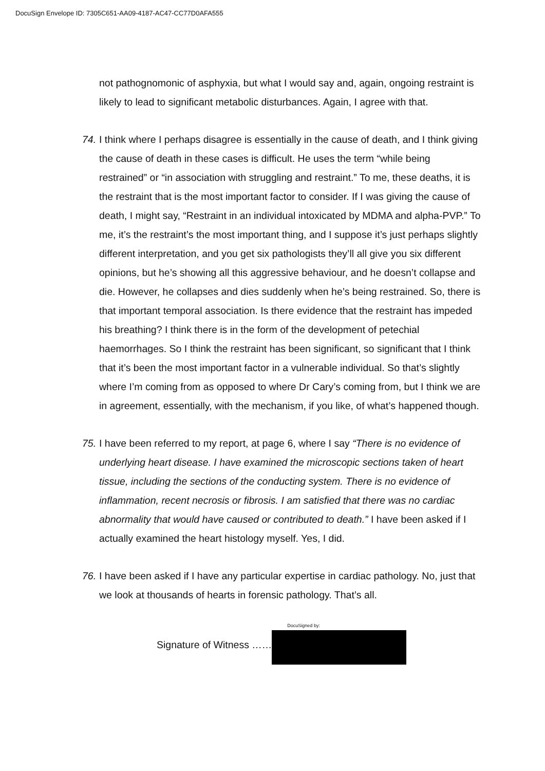DocuSign Envelope ID: 7305C651-AA09-4187-AC47-CC77D0AFA555
not pathognomonic of asphyxia, but what I would say and, again, ongoing restraint is likely to lead to significant metabolic disturbances. Again, I agree with that.
74. I think where I perhaps disagree is essentially in the cause of death, and I think giving the cause of death in these cases is difficult. He uses the term “while being restrained” or “in association with struggling and restraint.” To me, these deaths, it is the restraint that is the most important factor to consider. If I was giving the cause of death, I might say, “Restraint in an individual intoxicated by MDMA and alpha-PVP.” To me, it’s the restraint’s the most important thing, and I suppose it’s just perhaps slightly different interpretation, and you get six pathologists they’ll all give you six different opinions, but he’s showing all this aggressive behaviour, and he doesn’t collapse and die. However, he collapses and dies suddenly when he’s being restrained. So, there is that important temporal association. Is there evidence that the restraint has impeded his breathing? I think there is in the form of the development of petechial haemorrhages. So I think the restraint has been significant, so significant that I think that it’s been the most important factor in a vulnerable individual. So that’s slightly where I’m coming from as opposed to where Dr Cary’s coming from, but I think we are in agreement, essentially, with the mechanism, if you like, of what’s happened though.
75. I have been referred to my report, at page 6, where I say “There is no evidence of underlying heart disease. I have examined the microscopic sections taken of heart tissue, including the sections of the conducting system. There is no evidence of inflammation, recent necrosis or fibrosis. I am satisfied that there was no cardiac abnormality that would have caused or contributed to death.” I have been asked if I actually examined the heart histology myself. Yes, I did.
76. I have been asked if I have any particular expertise in cardiac pathology. No, just that we look at thousands of hearts in forensic pathology. That’s all.
Signature of Witness ……
DocuSigned by: